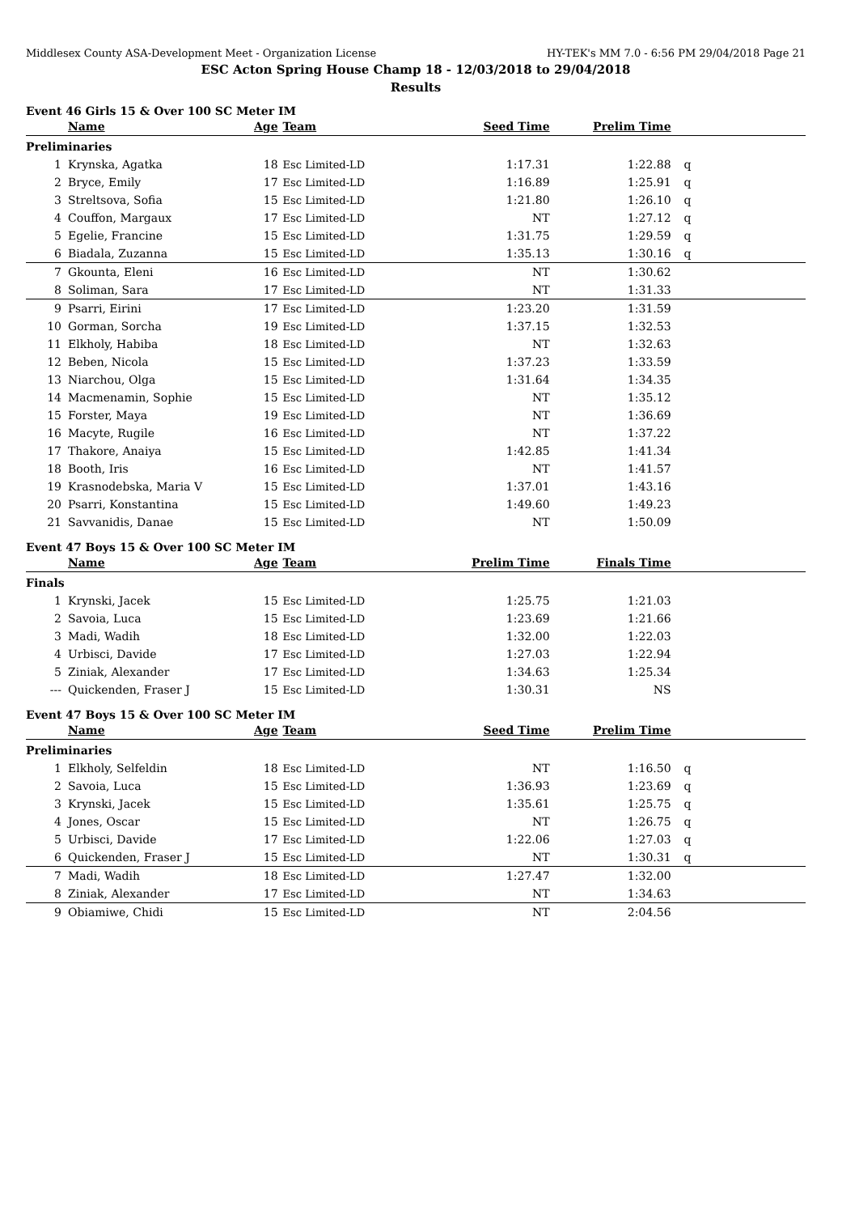Middlesex County ASA-Development Meet - Organization License HY-TEK's MM 7.0 - 6:56 PM 29/04/2018 Page 21
ESC Acton Spring House Champ 18 - 12/03/2018 to 29/04/2018
Results
Event 46 Girls 15 & Over 100 SC Meter IM
| | Name | Age | Team | Seed Time | Prelim Time | |
| --- | --- | --- | --- | --- | --- | --- |
| Preliminaries | | | | | | |
| 1 | Krynska, Agatka | 18 | Esc Limited-LD | 1:17.31 | 1:22.88 | q |
| 2 | Bryce, Emily | 17 | Esc Limited-LD | 1:16.89 | 1:25.91 | q |
| 3 | Streltsova, Sofia | 15 | Esc Limited-LD | 1:21.80 | 1:26.10 | q |
| 4 | Couffon, Margaux | 17 | Esc Limited-LD | NT | 1:27.12 | q |
| 5 | Egelie, Francine | 15 | Esc Limited-LD | 1:31.75 | 1:29.59 | q |
| 6 | Biadala, Zuzanna | 15 | Esc Limited-LD | 1:35.13 | 1:30.16 | q |
| 7 | Gkounta, Eleni | 16 | Esc Limited-LD | NT | 1:30.62 | |
| 8 | Soliman, Sara | 17 | Esc Limited-LD | NT | 1:31.33 | |
| 9 | Psarri, Eirini | 17 | Esc Limited-LD | 1:23.20 | 1:31.59 | |
| 10 | Gorman, Sorcha | 19 | Esc Limited-LD | 1:37.15 | 1:32.53 | |
| 11 | Elkholy, Habiba | 18 | Esc Limited-LD | NT | 1:32.63 | |
| 12 | Beben, Nicola | 15 | Esc Limited-LD | 1:37.23 | 1:33.59 | |
| 13 | Niarchou, Olga | 15 | Esc Limited-LD | 1:31.64 | 1:34.35 | |
| 14 | Macmenamin, Sophie | 15 | Esc Limited-LD | NT | 1:35.12 | |
| 15 | Forster, Maya | 19 | Esc Limited-LD | NT | 1:36.69 | |
| 16 | Macyte, Rugile | 16 | Esc Limited-LD | NT | 1:37.22 | |
| 17 | Thakore, Anaiya | 15 | Esc Limited-LD | 1:42.85 | 1:41.34 | |
| 18 | Booth, Iris | 16 | Esc Limited-LD | NT | 1:41.57 | |
| 19 | Krasnodebska, Maria V | 15 | Esc Limited-LD | 1:37.01 | 1:43.16 | |
| 20 | Psarri, Konstantina | 15 | Esc Limited-LD | 1:49.60 | 1:49.23 | |
| 21 | Savvanidis, Danae | 15 | Esc Limited-LD | NT | 1:50.09 | |
Event 47 Boys 15 & Over 100 SC Meter IM
| | Name | Age | Team | Prelim Time | Finals Time | |
| --- | --- | --- | --- | --- | --- | --- |
| Finals | | | | | | |
| 1 | Krynski, Jacek | 15 | Esc Limited-LD | 1:25.75 | 1:21.03 | |
| 2 | Savoia, Luca | 15 | Esc Limited-LD | 1:23.69 | 1:21.66 | |
| 3 | Madi, Wadih | 18 | Esc Limited-LD | 1:32.00 | 1:22.03 | |
| 4 | Urbisci, Davide | 17 | Esc Limited-LD | 1:27.03 | 1:22.94 | |
| 5 | Ziniak, Alexander | 17 | Esc Limited-LD | 1:34.63 | 1:25.34 | |
| --- | Quickenden, Fraser J | 15 | Esc Limited-LD | 1:30.31 | NS | |
Event 47 Boys 15 & Over 100 SC Meter IM
| | Name | Age | Team | Seed Time | Prelim Time | |
| --- | --- | --- | --- | --- | --- | --- |
| Preliminaries | | | | | | |
| 1 | Elkholy, Selfeldin | 18 | Esc Limited-LD | NT | 1:16.50 | q |
| 2 | Savoia, Luca | 15 | Esc Limited-LD | 1:36.93 | 1:23.69 | q |
| 3 | Krynski, Jacek | 15 | Esc Limited-LD | 1:35.61 | 1:25.75 | q |
| 4 | Jones, Oscar | 15 | Esc Limited-LD | NT | 1:26.75 | q |
| 5 | Urbisci, Davide | 17 | Esc Limited-LD | 1:22.06 | 1:27.03 | q |
| 6 | Quickenden, Fraser J | 15 | Esc Limited-LD | NT | 1:30.31 | q |
| 7 | Madi, Wadih | 18 | Esc Limited-LD | 1:27.47 | 1:32.00 | |
| 8 | Ziniak, Alexander | 17 | Esc Limited-LD | NT | 1:34.63 | |
| 9 | Obiamiwe, Chidi | 15 | Esc Limited-LD | NT | 2:04.56 | |